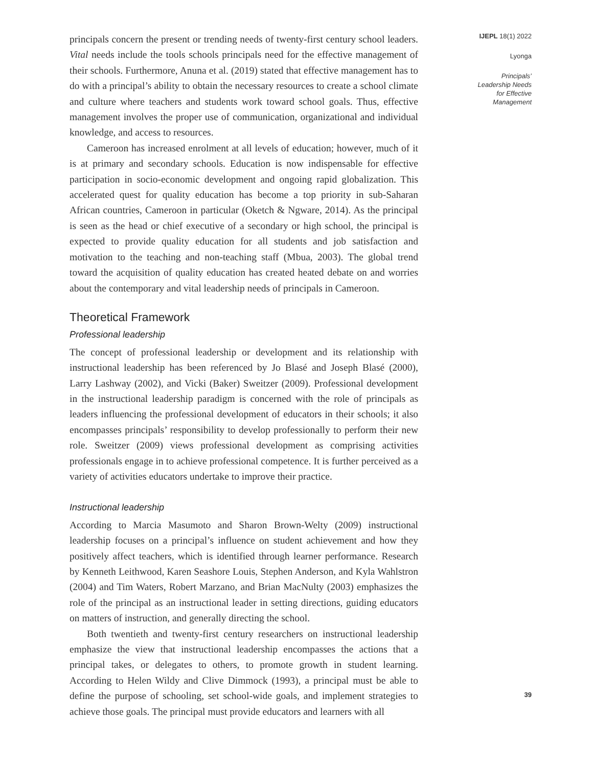principals concern the present or trending needs of twenty-first century school leaders. Vital needs include the tools schools principals need for the effective management of their schools. Furthermore, Anuna et al. (2019) stated that effective management has to do with a principal’s ability to obtain the necessary resources to create a school climate and culture where teachers and students work toward school goals. Thus, effective management involves the proper use of communication, organizational and individual knowledge, and access to resources.
Cameroon has increased enrolment at all levels of education; however, much of it is at primary and secondary schools. Education is now indispensable for effective participation in socio-economic development and ongoing rapid globalization. This accelerated quest for quality education has become a top priority in sub-Saharan African countries, Cameroon in particular (Oketch & Ngware, 2014). As the principal is seen as the head or chief executive of a secondary or high school, the principal is expected to provide quality education for all students and job satisfaction and motivation to the teaching and non-teaching staff (Mbua, 2003). The global trend toward the acquisition of quality education has created heated debate on and worries about the contemporary and vital leadership needs of principals in Cameroon.
Theoretical Framework
Professional leadership
The concept of professional leadership or development and its relationship with instructional leadership has been referenced by Jo Blasé and Joseph Blasé (2000), Larry Lashway (2002), and Vicki (Baker) Sweitzer (2009). Professional development in the instructional leadership paradigm is concerned with the role of principals as leaders influencing the professional development of educators in their schools; it also encompasses principals’ responsibility to develop professionally to perform their new role. Sweitzer (2009) views professional development as comprising activities professionals engage in to achieve professional competence. It is further perceived as a variety of activities educators undertake to improve their practice.
Instructional leadership
According to Marcia Masumoto and Sharon Brown-Welty (2009) instructional leadership focuses on a principal’s influence on student achievement and how they positively affect teachers, which is identified through learner performance. Research by Kenneth Leithwood, Karen Seashore Louis, Stephen Anderson, and Kyla Wahlstron (2004) and Tim Waters, Robert Marzano, and Brian MacNulty (2003) emphasizes the role of the principal as an instructional leader in setting directions, guiding educators on matters of instruction, and generally directing the school.
Both twentieth and twenty-first century researchers on instructional leadership emphasize the view that instructional leadership encompasses the actions that a principal takes, or delegates to others, to promote growth in student learning. According to Helen Wildy and Clive Dimmock (1993), a principal must be able to define the purpose of schooling, set school-wide goals, and implement strategies to achieve those goals. The principal must provide educators and learners with all
IJEPL 18(1) 2022
Lyonga
Principals’
Leadership Needs
for Effective
Management
39